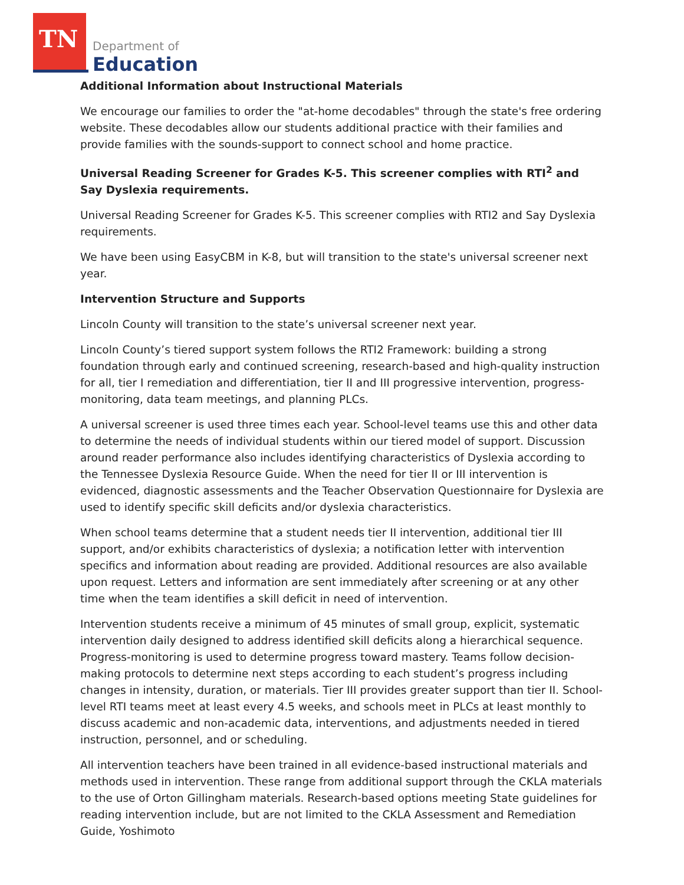TN Department of
Education
Additional Information about Instructional Materials
We encourage our families to order the "at-home decodables" through the state's free ordering website. These decodables allow our students additional practice with their families and provide families with the sounds-support to connect school and home practice.
Universal Reading Screener for Grades K-5. This screener complies with RTI<sup>2</sup> and Say Dyslexia requirements.
Universal Reading Screener for Grades K-5. This screener complies with RTI2 and Say Dyslexia requirements.
We have been using EasyCBM in K-8, but will transition to the state's universal screener next year.
Intervention Structure and Supports
Lincoln County will transition to the state’s universal screener next year.
Lincoln County’s tiered support system follows the RTI2 Framework: building a strong foundation through early and continued screening, research-based and high-quality instruction for all, tier I remediation and differentiation, tier II and III progressive intervention, progress-monitoring, data team meetings, and planning PLCs.
A universal screener is used three times each year. School-level teams use this and other data to determine the needs of individual students within our tiered model of support. Discussion around reader performance also includes identifying characteristics of Dyslexia according to the Tennessee Dyslexia Resource Guide. When the need for tier II or III intervention is evidenced, diagnostic assessments and the Teacher Observation Questionnaire for Dyslexia are used to identify specific skill deficits and/or dyslexia characteristics.
When school teams determine that a student needs tier II intervention, additional tier III support, and/or exhibits characteristics of dyslexia; a notification letter with intervention specifics and information about reading are provided. Additional resources are also available upon request. Letters and information are sent immediately after screening or at any other time when the team identifies a skill deficit in need of intervention.
Intervention students receive a minimum of 45 minutes of small group, explicit, systematic intervention daily designed to address identified skill deficits along a hierarchical sequence. Progress-monitoring is used to determine progress toward mastery. Teams follow decision-making protocols to determine next steps according to each student’s progress including changes in intensity, duration, or materials. Tier III provides greater support than tier II. School-level RTI teams meet at least every 4.5 weeks, and schools meet in PLCs at least monthly to discuss academic and non-academic data, interventions, and adjustments needed in tiered instruction, personnel, and or scheduling.
All intervention teachers have been trained in all evidence-based instructional materials and methods used in intervention. These range from additional support through the CKLA materials to the use of Orton Gillingham materials. Research-based options meeting State guidelines for reading intervention include, but are not limited to the CKLA Assessment and Remediation Guide, Yoshimoto